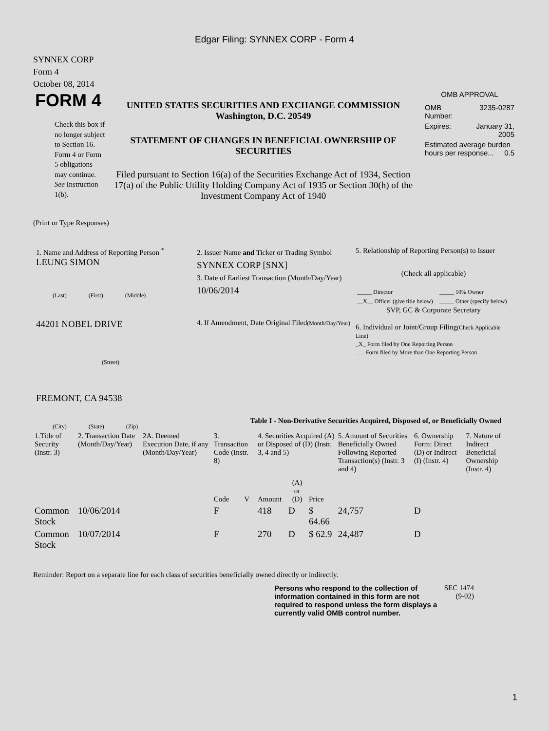Edgar Filing: SYNNEX CORP - Form 4
SYNNEX CORP
Form 4
October 08, 2014
FORM 4
Check this box if no longer subject to Section 16. Form 4 or Form 5 obligations may continue. See Instruction 1(b).
UNITED STATES SECURITIES AND EXCHANGE COMMISSION
Washington, D.C. 20549
STATEMENT OF CHANGES IN BENEFICIAL OWNERSHIP OF SECURITIES
Filed pursuant to Section 16(a) of the Securities Exchange Act of 1934, Section 17(a) of the Public Utility Holding Company Act of 1935 or Section 30(h) of the Investment Company Act of 1940
OMB APPROVAL
| OMB Number: | 3235-0287 |
| Expires: | January 31, 2005 |
| Estimated average burden hours per response... 0.5 | |
(Print or Type Responses)
1. Name and Address of Reporting Person <sup>*</sup>
LEUNG SIMON
(Last) (First) (Middle)
44201 NOBEL DRIVE
(Street)
FREMONT, CA 94538
(City) (State) (Zip)
2. Issuer Name and Ticker or Trading Symbol
SYNNEX CORP [SNX]
3. Date of Earliest Transaction (Month/Day/Year)
10/06/2014
4. If Amendment, Date Original Filed(Month/Day/Year)
5. Relationship of Reporting Person(s) to Issuer
(Check all applicable)
| _____ Director | _____ 10% Owner |
| __X__ Officer (give title below) | _____ Other (specify below) |
SVP, GC & Corporate Secretary
6. Individual or Joint/Group Filing(Check Applicable Line)
_X_ Form filed by One Reporting Person
___ Form filed by More than One Reporting Person
Table I - Non-Derivative Securities Acquired, Disposed of, or Beneficially Owned
| 1.Title of Security (Instr. 3) | 2. Transaction Date (Month/Day/Year) | 2A. Deemed Execution Date, if any (Month/Day/Year) | 3. Transaction Code (Instr. 8) | | 4. Securities Acquired (A) or Disposed of (D) (Instr. 3, 4 and 5) | | | 5. Amount of Securities Beneficially Owned Following Reported Transaction(s) (Instr. 3 and 4) | 6. Ownership Form: Direct (D) or Indirect (I) (Instr. 4) | 7. Nature of Indirect Beneficial Ownership (Instr. 4) |
| --- | --- | --- | --- | --- | --- | --- | --- | --- | --- | --- |
| | | | Code | V | Amount | (A) or (D) | Price | | | |
| Common Stock | 10/06/2014 | | F | | 418 | D | $ 64.66 | 24,757 | D | |
| Common Stock | 10/07/2014 | | F | | 270 | D | $ 62.9 | 24,487 | D | |
Reminder: Report on a separate line for each class of securities beneficially owned directly or indirectly.
Persons who respond to the collection of information contained in this form are not required to respond unless the form displays a currently valid OMB control number.
SEC 1474 (9-02)
1